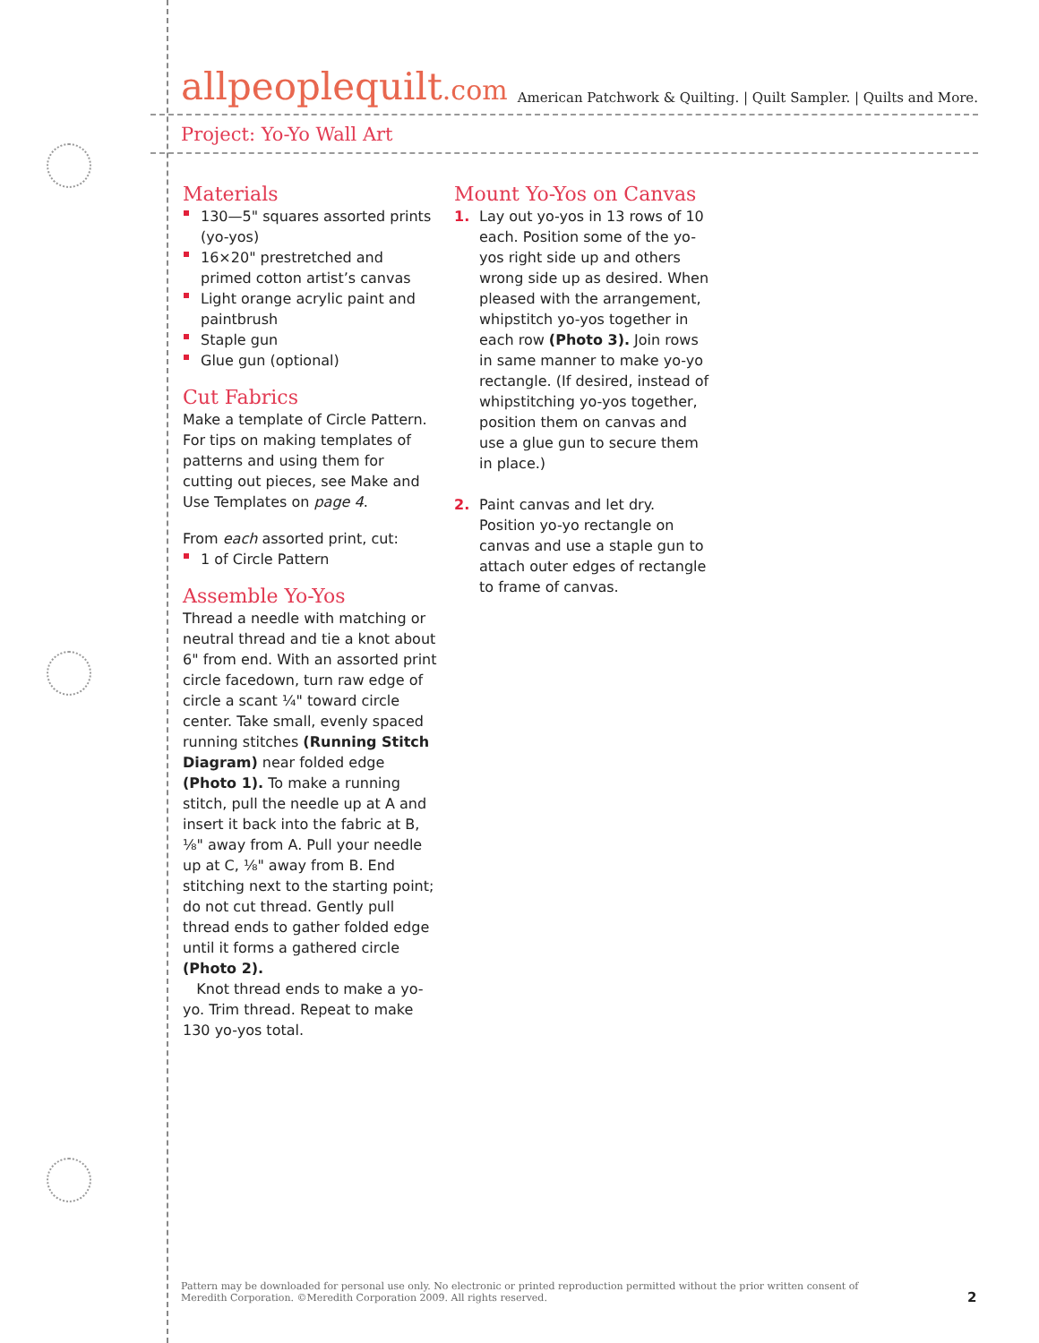allpeoplequilt.com American Patchwork & Quilting. | Quilt Sampler. | Quilts and More.
Project: Yo-Yo Wall Art
Materials
130—5" squares assorted prints (yo-yos)
16×20" prestretched and primed cotton artist’s canvas
Light orange acrylic paint and paintbrush
Staple gun
Glue gun (optional)
Cut Fabrics
Make a template of Circle Pattern. For tips on making templates of patterns and using them for cutting out pieces, see Make and Use Templates on page 4.
From each assorted print, cut:
1 of Circle Pattern
Assemble Yo-Yos
Thread a needle with matching or neutral thread and tie a knot about 6" from end. With an assorted print circle facedown, turn raw edge of circle a scant ¼" toward circle center. Take small, evenly spaced running stitches (Running Stitch Diagram) near folded edge (Photo 1). To make a running stitch, pull the needle up at A and insert it back into the fabric at B, ⅛" away from A. Pull your needle up at C, ⅛" away from B. End stitching next to the starting point; do not cut thread. Gently pull thread ends to gather folded edge until it forms a gathered circle (Photo 2).
Knot thread ends to make a yo-yo. Trim thread. Repeat to make 130 yo-yos total.
Mount Yo-Yos on Canvas
1. Lay out yo-yos in 13 rows of 10 each. Position some of the yo-yos right side up and others wrong side up as desired. When pleased with the arrangement, whipstitch yo-yos together in each row (Photo 3). Join rows in same manner to make yo-yo rectangle. (If desired, instead of whipstitching yo-yos together, position them on canvas and use a glue gun to secure them in place.)
2. Paint canvas and let dry. Position yo-yo rectangle on canvas and use a staple gun to attach outer edges of rectangle to frame of canvas.
Pattern may be downloaded for personal use only. No electronic or printed reproduction permitted without the prior written consent of Meredith Corporation. ©Meredith Corporation 2009. All rights reserved.
2